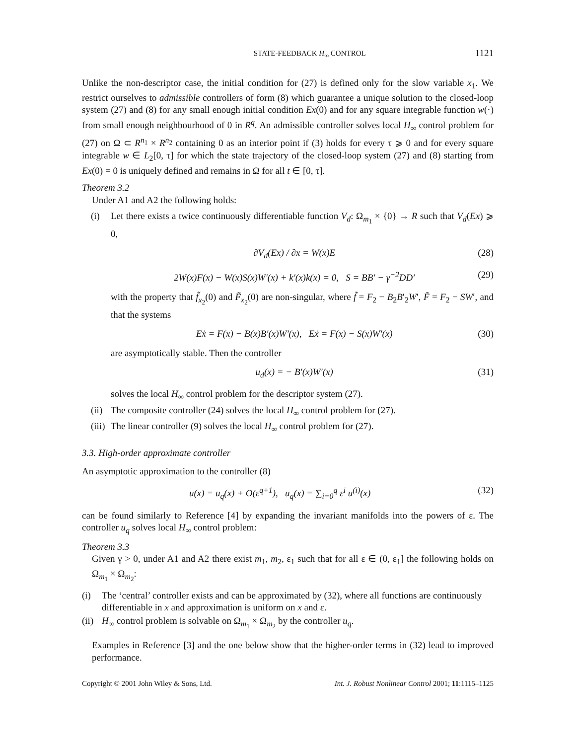STATE-FEEDBACK H<sub>∞</sub> CONTROL 1121
Unlike the non-descriptor case, the initial condition for (27) is defined only for the slow variable x<sub>1</sub>. We restrict ourselves to admissible controllers of form (8) which guarantee a unique solution to the closed-loop system (27) and (8) for any small enough initial condition Ex(0) and for any square integrable function w(·) from small enough neighbourhood of 0 in R<sup>q</sup>. An admissible controller solves local H<sub>∞</sub> control problem for (27) on Ω ⊂ R<sup>n<sub>1</sub></sup> × R<sup>n<sub>2</sub></sup> containing 0 as an interior point if (3) holds for every τ ⩾ 0 and for every square integrable w ∈ L<sub>2</sub>[0, τ] for which the state trajectory of the closed-loop system (27) and (8) starting from Ex(0) = 0 is uniquely defined and remains in Ω for all t ∈ [0, τ].
Theorem 3.2
Under A1 and A2 the following holds:
(i) Let there exists a twice continuously differentiable function V<sub>d</sub>: Ω<sub>m<sub>1</sub></sub> × {0} → R such that V<sub>d</sub>(Ex) ⩾ 0,
∂V<sub>d</sub>(Ex) / ∂x = W(x)E (28)
2W(x)F(x) − W(x)S(x)W′(x) + k′(x)k(x) = 0, S = BB′ − γ<sup>−2</sup>DD′ (29)
with the property that f̃<sub>x<sub>2</sub></sub>(0) and F̃<sub>x<sub>2</sub></sub>(0) are non-singular, where f̃ = F<sub>2</sub> − B<sub>2</sub>B′<sub>2</sub>W′, F̃ = F<sub>2</sub> − SW′, and that the systems
Eẋ = F(x) − B(x)B′(x)W′(x), Eẋ = F(x) − S(x)W′(x) (30)
are asymptotically stable. Then the controller
u<sub>d</sub>(x) = − B′(x)W′(x) (31)
solves the local H<sub>∞</sub> control problem for the descriptor system (27).
(ii)
The composite controller (24) solves the local H<sub>∞</sub> control problem for (27).
(iii)
The linear controller (9) solves the local H<sub>∞</sub> control problem for (27).
3.3. High-order approximate controller
An asymptotic approximation to the controller (8)
u(x) = u<sub>q</sub>(x) + O(ε<sup>q+1</sup>), u<sub>q</sub>(x) = ∑<sub>i=0</sub><sup>q</sup> ε<sup>i</sup> u<sup>(i)</sup>(x) (32)
can be found similarly to Reference [4] by expanding the invariant manifolds into the powers of ε. The controller u<sub>q</sub> solves local H<sub>∞</sub> control problem:
Theorem 3.3
Given γ > 0, under A1 and A2 there exist m<sub>1</sub>, m<sub>2</sub>, ε<sub>1</sub> such that for all ε ∈ (0, ε<sub>1</sub>] the following holds on Ω<sub>m<sub>1</sub></sub> × Ω<sub>m<sub>2</sub></sub>:
(i) The ‘central’ controller exists and can be approximated by (32), where all functions are continuously differentiable in x and approximation is uniform on x and ε.
(ii)
H<sub>∞</sub> control problem is solvable on Ω<sub>m<sub>1</sub></sub> × Ω<sub>m<sub>2</sub></sub> by the controller u<sub>q</sub>.
Examples in Reference [3] and the one below show that the higher-order terms in (32) lead to improved performance.
Copyright © 2001 John Wiley & Sons, Ltd. Int. J. Robust Nonlinear Control 2001; 11:1115–1125